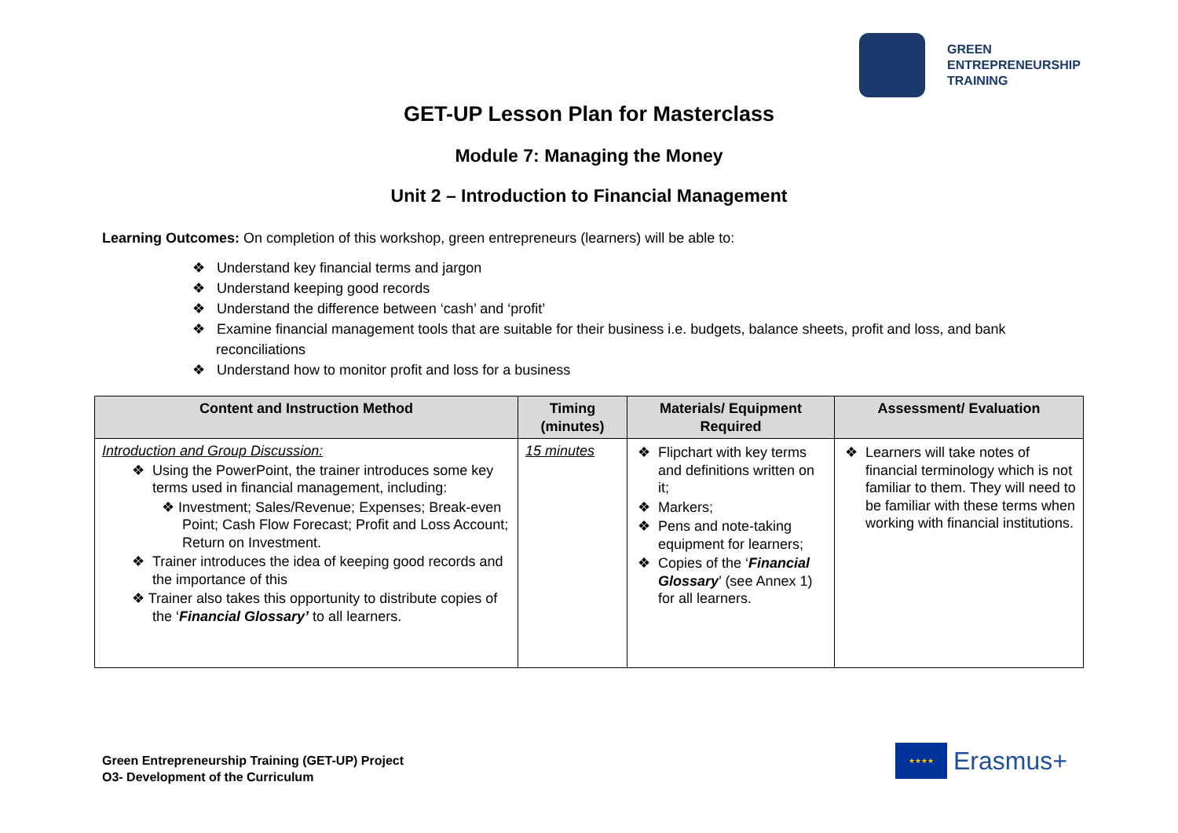GREEN
ENTREPRENEURSHIP
TRAINING
GET-UP Lesson Plan for Masterclass
Module 7: Managing the Money
Unit 2 – Introduction to Financial Management
Learning Outcomes: On completion of this workshop, green entrepreneurs (learners) will be able to:
❖ Understand key financial terms and jargon
❖ Understand keeping good records
❖ Understand the difference between ‘cash’ and ‘profit’
❖ Examine financial management tools that are suitable for their business i.e. budgets, balance sheets, profit and loss, and bank reconciliations
❖ Understand how to monitor profit and loss for a business
| Content and Instruction Method | Timing (minutes) | Materials/ Equipment Required | Assessment/ Evaluation |
| --- | --- | --- | --- |
| Introduction and Group Discussion: ❖ Using the PowerPoint, the trainer introduces some key terms used in financial management, including: ❖ Investment; Sales/Revenue; Expenses; Break-even Point; Cash Flow Forecast; Profit and Loss Account; Return on Investment. ❖ Trainer introduces the idea of keeping good records and the importance of this ❖ Trainer also takes this opportunity to distribute copies of the ‘ Financial Glossary’ to all learners. | 15 minutes | ❖ Flipchart with key terms and definitions written on it; ❖ Markers; ❖ Pens and note-taking equipment for learners; ❖ Copies of the ‘ Financial Glossary ’ (see Annex 1) for all learners. | ❖ Learners will take notes of financial terminology which is not familiar to them. They will need to be familiar with these terms when working with financial institutions. |
Green Entrepreneurship Training (GET-UP) Project
O3- Development of the Curriculum
★★★★
Erasmus+